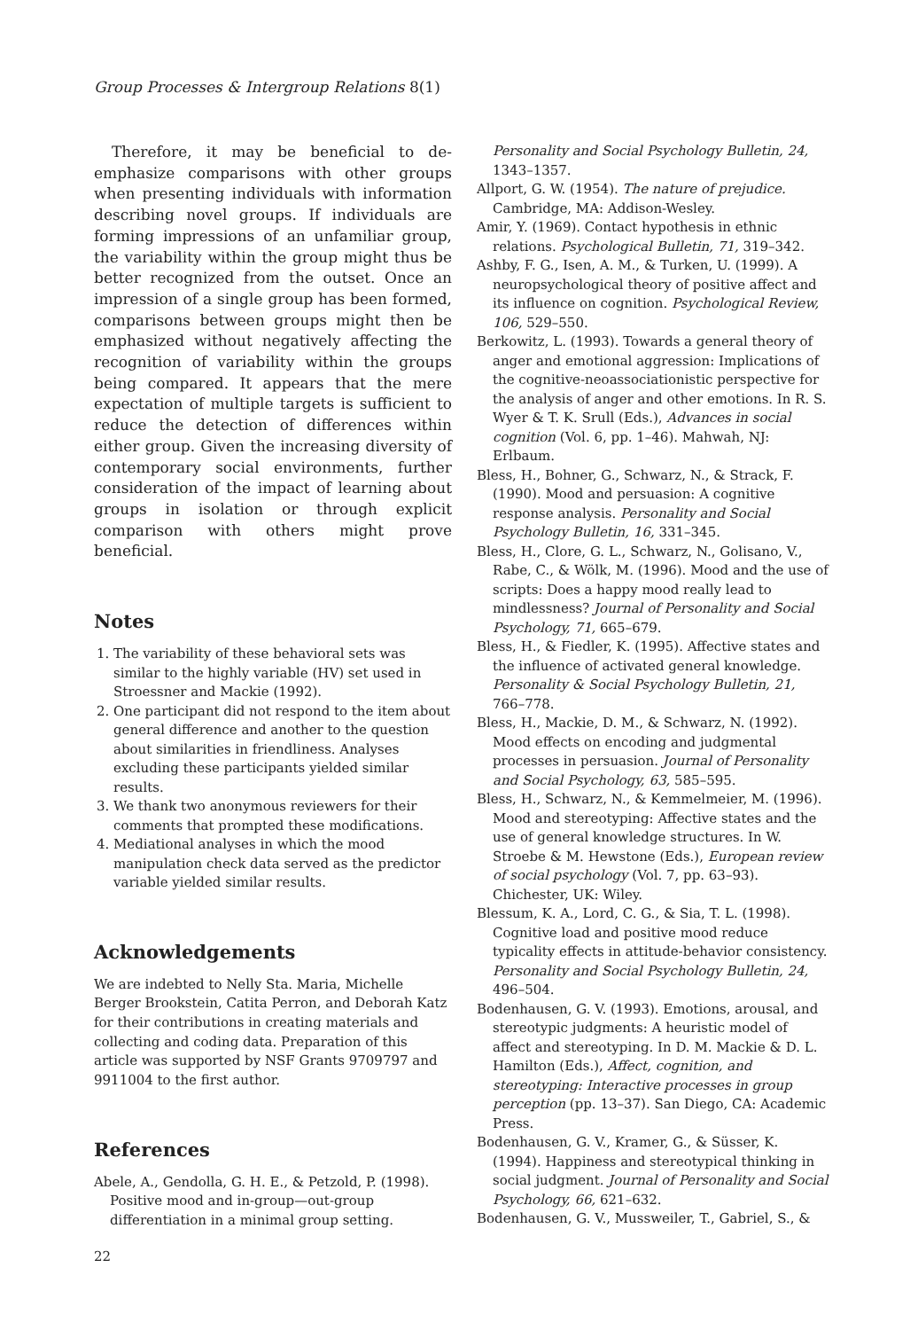Group Processes & Intergroup Relations 8(1)
Therefore, it may be beneficial to de-emphasize comparisons with other groups when presenting individuals with information describing novel groups. If individuals are forming impressions of an unfamiliar group, the variability within the group might thus be better recognized from the outset. Once an impression of a single group has been formed, comparisons between groups might then be emphasized without negatively affecting the recognition of variability within the groups being compared. It appears that the mere expectation of multiple targets is sufficient to reduce the detection of differences within either group. Given the increasing diversity of contemporary social environments, further consideration of the impact of learning about groups in isolation or through explicit comparison with others might prove beneficial.
Notes
1. The variability of these behavioral sets was similar to the highly variable (HV) set used in Stroessner and Mackie (1992).
2. One participant did not respond to the item about general difference and another to the question about similarities in friendliness. Analyses excluding these participants yielded similar results.
3. We thank two anonymous reviewers for their comments that prompted these modifications.
4. Mediational analyses in which the mood manipulation check data served as the predictor variable yielded similar results.
Acknowledgements
We are indebted to Nelly Sta. Maria, Michelle Berger Brookstein, Catita Perron, and Deborah Katz for their contributions in creating materials and collecting and coding data. Preparation of this article was supported by NSF Grants 9709797 and 9911004 to the first author.
References
Abele, A., Gendolla, G. H. E., & Petzold, P. (1998). Positive mood and in-group—out-group differentiation in a minimal group setting.
Personality and Social Psychology Bulletin, 24, 1343–1357.
Allport, G. W. (1954). The nature of prejudice. Cambridge, MA: Addison-Wesley.
Amir, Y. (1969). Contact hypothesis in ethnic relations. Psychological Bulletin, 71, 319–342.
Ashby, F. G., Isen, A. M., & Turken, U. (1999). A neuropsychological theory of positive affect and its influence on cognition. Psychological Review, 106, 529–550.
Berkowitz, L. (1993). Towards a general theory of anger and emotional aggression: Implications of the cognitive-neoassociationistic perspective for the analysis of anger and other emotions. In R. S. Wyer & T. K. Srull (Eds.), Advances in social cognition (Vol. 6, pp. 1–46). Mahwah, NJ: Erlbaum.
Bless, H., Bohner, G., Schwarz, N., & Strack, F. (1990). Mood and persuasion: A cognitive response analysis. Personality and Social Psychology Bulletin, 16, 331–345.
Bless, H., Clore, G. L., Schwarz, N., Golisano, V., Rabe, C., & Wölk, M. (1996). Mood and the use of scripts: Does a happy mood really lead to mindlessness? Journal of Personality and Social Psychology, 71, 665–679.
Bless, H., & Fiedler, K. (1995). Affective states and the influence of activated general knowledge. Personality & Social Psychology Bulletin, 21, 766–778.
Bless, H., Mackie, D. M., & Schwarz, N. (1992). Mood effects on encoding and judgmental processes in persuasion. Journal of Personality and Social Psychology, 63, 585–595.
Bless, H., Schwarz, N., & Kemmelmeier, M. (1996). Mood and stereotyping: Affective states and the use of general knowledge structures. In W. Stroebe & M. Hewstone (Eds.), European review of social psychology (Vol. 7, pp. 63–93). Chichester, UK: Wiley.
Blessum, K. A., Lord, C. G., & Sia, T. L. (1998). Cognitive load and positive mood reduce typicality effects in attitude-behavior consistency. Personality and Social Psychology Bulletin, 24, 496–504.
Bodenhausen, G. V. (1993). Emotions, arousal, and stereotypic judgments: A heuristic model of affect and stereotyping. In D. M. Mackie & D. L. Hamilton (Eds.), Affect, cognition, and stereotyping: Interactive processes in group perception (pp. 13–37). San Diego, CA: Academic Press.
Bodenhausen, G. V., Kramer, G., & Süsser, K. (1994). Happiness and stereotypical thinking in social judgment. Journal of Personality and Social Psychology, 66, 621–632.
Bodenhausen, G. V., Mussweiler, T., Gabriel, S., &
22